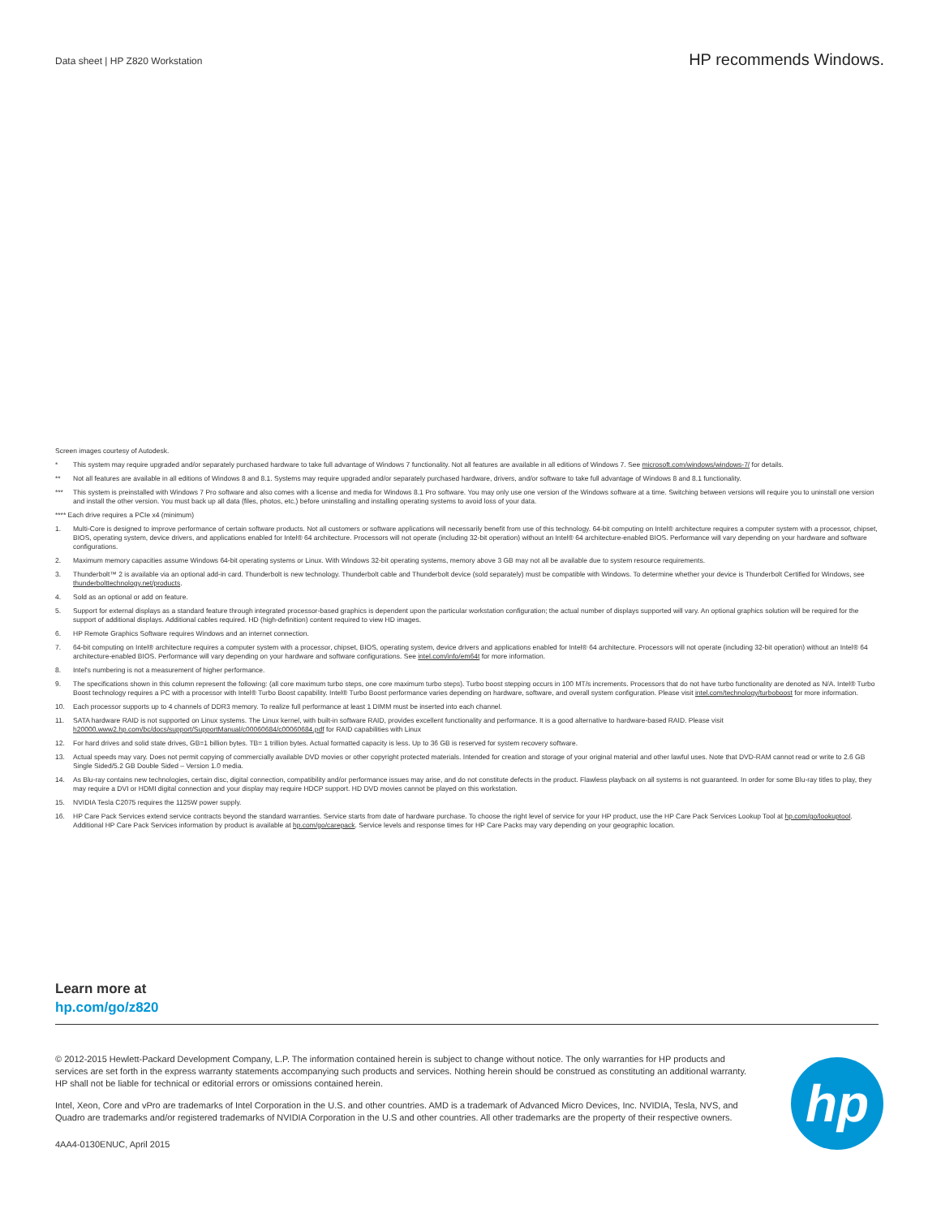Data sheet | HP Z820 Workstation
HP recommends Windows.
Screen images courtesy of Autodesk.
* This system may require upgraded and/or separately purchased hardware to take full advantage of Windows 7 functionality. Not all features are available in all editions of Windows 7. See microsoft.com/windows/windows-7/ for details.
** Not all features are available in all editions of Windows 8 and 8.1. Systems may require upgraded and/or separately purchased hardware, drivers, and/or software to take full advantage of Windows 8 and 8.1 functionality.
*** This system is preinstalled with Windows 7 Pro software and also comes with a license and media for Windows 8.1 Pro software. You may only use one version of the Windows software at a time. Switching between versions will require you to uninstall one version and install the other version. You must back up all data (files, photos, etc.) before uninstalling and installing operating systems to avoid loss of your data.
**** Each drive requires a PCIe x4 (minimum)
1. Multi-Core is designed to improve performance of certain software products. Not all customers or software applications will necessarily benefit from use of this technology. 64-bit computing on Intel® architecture requires a computer system with a processor, chipset, BIOS, operating system, device drivers, and applications enabled for Intel® 64 architecture. Processors will not operate (including 32-bit operation) without an Intel® 64 architecture-enabled BIOS. Performance will vary depending on your hardware and software configurations.
2. Maximum memory capacities assume Windows 64-bit operating systems or Linux. With Windows 32-bit operating systems, memory above 3 GB may not all be available due to system resource requirements.
3. Thunderbolt™ 2 is available via an optional add-in card. Thunderbolt is new technology. Thunderbolt cable and Thunderbolt device (sold separately) must be compatible with Windows. To determine whether your device is Thunderbolt Certified for Windows, see thunderbolttechnology.net/products.
4. Sold as an optional or add on feature.
5. Support for external displays as a standard feature through integrated processor-based graphics is dependent upon the particular workstation configuration; the actual number of displays supported will vary. An optional graphics solution will be required for the support of additional displays. Additional cables required. HD (high-definition) content required to view HD images.
6. HP Remote Graphics Software requires Windows and an internet connection.
7. 64-bit computing on Intel® architecture requires a computer system with a processor, chipset, BIOS, operating system, device drivers and applications enabled for Intel® 64 architecture. Processors will not operate (including 32-bit operation) without an Intel® 64 architecture-enabled BIOS. Performance will vary depending on your hardware and software configurations. See intel.com/info/em64t for more information.
8. Intel's numbering is not a measurement of higher performance.
9. The specifications shown in this column represent the following: (all core maximum turbo steps, one core maximum turbo steps). Turbo boost stepping occurs in 100 MT/s increments. Processors that do not have turbo functionality are denoted as N/A. Intel® Turbo Boost technology requires a PC with a processor with Intel® Turbo Boost capability. Intel® Turbo Boost performance varies depending on hardware, software, and overall system configuration. Please visit intel.com/technology/turboboost for more information.
10. Each processor supports up to 4 channels of DDR3 memory. To realize full performance at least 1 DIMM must be inserted into each channel.
11. SATA hardware RAID is not supported on Linux systems. The Linux kernel, with built-in software RAID, provides excellent functionality and performance. It is a good alternative to hardware-based RAID. Please visit h20000.www2.hp.com/bc/docs/support/SupportManual/c00060684/c00060684.pdf for RAID capabilities with Linux
12. For hard drives and solid state drives, GB=1 billion bytes. TB= 1 trillion bytes. Actual formatted capacity is less. Up to 36 GB is reserved for system recovery software.
13. Actual speeds may vary. Does not permit copying of commercially available DVD movies or other copyright protected materials. Intended for creation and storage of your original material and other lawful uses. Note that DVD-RAM cannot read or write to 2.6 GB Single Sided/5.2 GB Double Sided – Version 1.0 media.
14. As Blu-ray contains new technologies, certain disc, digital connection, compatibility and/or performance issues may arise, and do not constitute defects in the product. Flawless playback on all systems is not guaranteed. In order for some Blu-ray titles to play, they may require a DVI or HDMI digital connection and your display may require HDCP support. HD DVD movies cannot be played on this workstation.
15. NVIDIA Tesla C2075 requires the 1125W power supply.
16. HP Care Pack Services extend service contracts beyond the standard warranties. Service starts from date of hardware purchase. To choose the right level of service for your HP product, use the HP Care Pack Services Lookup Tool at hp.com/go/lookuptool. Additional HP Care Pack Services information by product is available at hp.com/go/carepack. Service levels and response times for HP Care Packs may vary depending on your geographic location.
Learn more at
hp.com/go/z820
© 2012-2015 Hewlett-Packard Development Company, L.P. The information contained herein is subject to change without notice. The only warranties for HP products and services are set forth in the express warranty statements accompanying such products and services. Nothing herein should be construed as constituting an additional warranty. HP shall not be liable for technical or editorial errors or omissions contained herein.
Intel, Xeon, Core and vPro are trademarks of Intel Corporation in the U.S. and other countries. AMD is a trademark of Advanced Micro Devices, Inc. NVIDIA, Tesla, NVS, and Quadro are trademarks and/or registered trademarks of NVIDIA Corporation in the U.S and other countries. All other trademarks are the property of their respective owners.
4AA4-0130ENUC, April 2015
hp